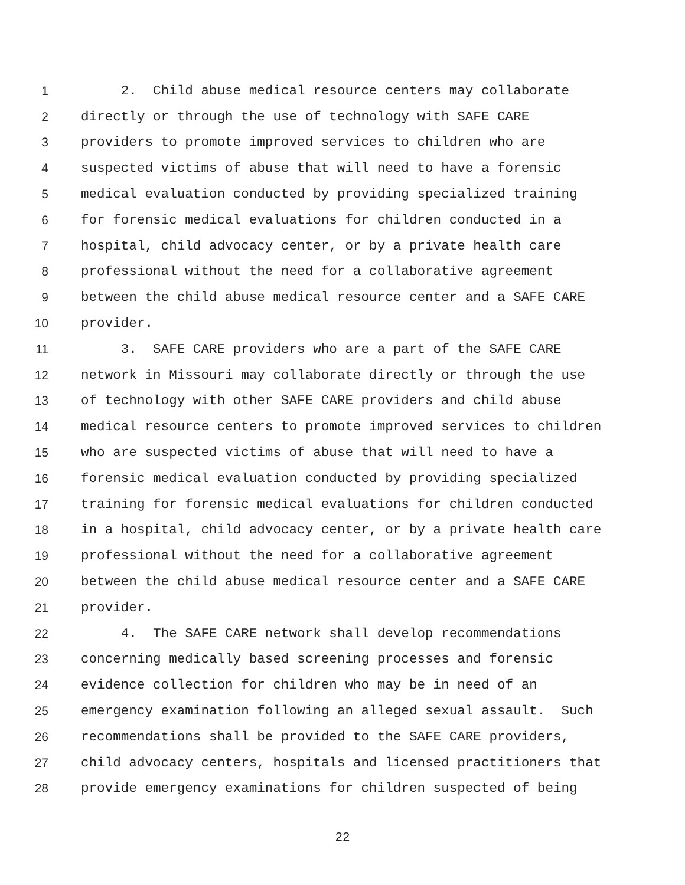1 2. Child abuse medical resource centers may collaborate
2 directly or through the use of technology with SAFE CARE
3 providers to promote improved services to children who are
4 suspected victims of abuse that will need to have a forensic
5 medical evaluation conducted by providing specialized training
6 for forensic medical evaluations for children conducted in a
7 hospital, child advocacy center, or by a private health care
8 professional without the need for a collaborative agreement
9 between the child abuse medical resource center and a SAFE CARE
10 provider.
11 3. SAFE CARE providers who are a part of the SAFE CARE
12 network in Missouri may collaborate directly or through the use
13 of technology with other SAFE CARE providers and child abuse
14 medical resource centers to promote improved services to children
15 who are suspected victims of abuse that will need to have a
16 forensic medical evaluation conducted by providing specialized
17 training for forensic medical evaluations for children conducted
18 in a hospital, child advocacy center, or by a private health care
19 professional without the need for a collaborative agreement
20 between the child abuse medical resource center and a SAFE CARE
21 provider.
22 4. The SAFE CARE network shall develop recommendations
23 concerning medically based screening processes and forensic
24 evidence collection for children who may be in need of an
25 emergency examination following an alleged sexual assault. Such
26 recommendations shall be provided to the SAFE CARE providers,
27 child advocacy centers, hospitals and licensed practitioners that
28 provide emergency examinations for children suspected of being
22